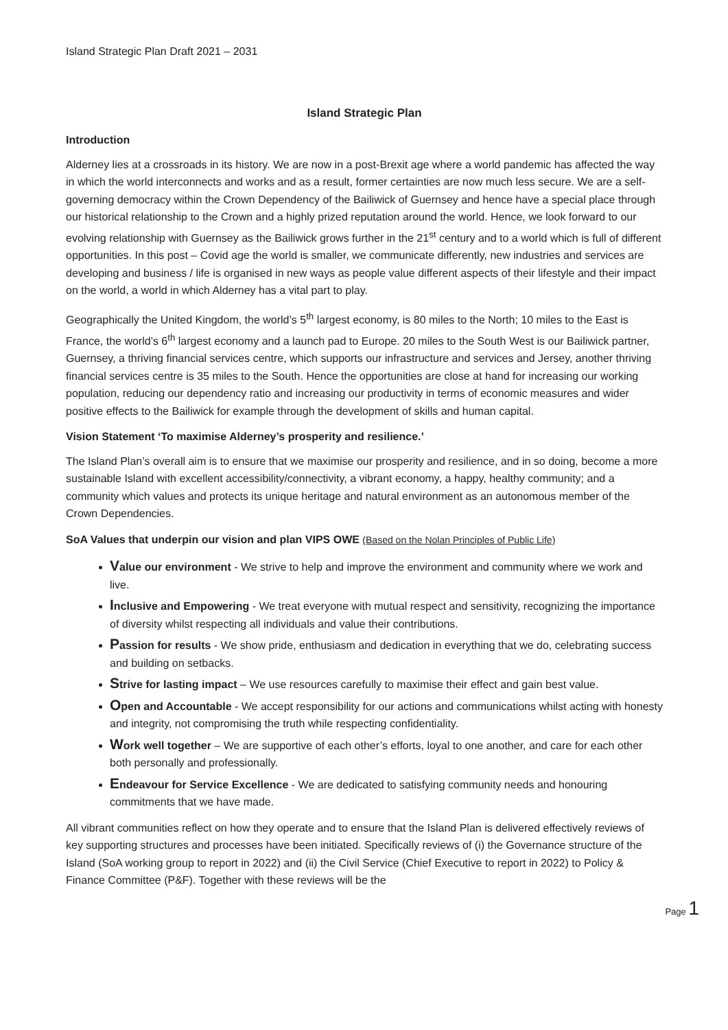Island Strategic Plan Draft 2021 – 2031
Island Strategic Plan
Introduction
Alderney lies at a crossroads in its history. We are now in a post-Brexit age where a world pandemic has affected the way in which the world interconnects and works and as a result, former certainties are now much less secure. We are a self-governing democracy within the Crown Dependency of the Bailiwick of Guernsey and hence have a special place through our historical relationship to the Crown and a highly prized reputation around the world. Hence, we look forward to our evolving relationship with Guernsey as the Bailiwick grows further in the 21<sup>st</sup> century and to a world which is full of different opportunities. In this post – Covid age the world is smaller, we communicate differently, new industries and services are developing and business / life is organised in new ways as people value different aspects of their lifestyle and their impact on the world, a world in which Alderney has a vital part to play.
Geographically the United Kingdom, the world’s 5<sup>th</sup> largest economy, is 80 miles to the North; 10 miles to the East is France, the world’s 6<sup>th</sup> largest economy and a launch pad to Europe. 20 miles to the South West is our Bailiwick partner, Guernsey, a thriving financial services centre, which supports our infrastructure and services and Jersey, another thriving financial services centre is 35 miles to the South. Hence the opportunities are close at hand for increasing our working population, reducing our dependency ratio and increasing our productivity in terms of economic measures and wider positive effects to the Bailiwick for example through the development of skills and human capital.
Vision Statement ‘To maximise Alderney’s prosperity and resilience.’
The Island Plan’s overall aim is to ensure that we maximise our prosperity and resilience, and in so doing, become a more sustainable Island with excellent accessibility/connectivity, a vibrant economy, a happy, healthy community; and a community which values and protects its unique heritage and natural environment as an autonomous member of the Crown Dependencies.
SoA Values that underpin our vision and plan VIPS OWE (Based on the Nolan Principles of Public Life)
Value our environment - We strive to help and improve the environment and community where we work and live.
Inclusive and Empowering - We treat everyone with mutual respect and sensitivity, recognizing the importance of diversity whilst respecting all individuals and value their contributions.
Passion for results - We show pride, enthusiasm and dedication in everything that we do, celebrating success and building on setbacks.
Strive for lasting impact – We use resources carefully to maximise their effect and gain best value.
Open and Accountable - We accept responsibility for our actions and communications whilst acting with honesty and integrity, not compromising the truth while respecting confidentiality.
Work well together – We are supportive of each other’s efforts, loyal to one another, and care for each other both personally and professionally.
Endeavour for Service Excellence - We are dedicated to satisfying community needs and honouring commitments that we have made.
All vibrant communities reflect on how they operate and to ensure that the Island Plan is delivered effectively reviews of key supporting structures and processes have been initiated. Specifically reviews of (i) the Governance structure of the Island (SoA working group to report in 2022) and (ii) the Civil Service (Chief Executive to report in 2022) to Policy & Finance Committee (P&F). Together with these reviews will be the
Page 1